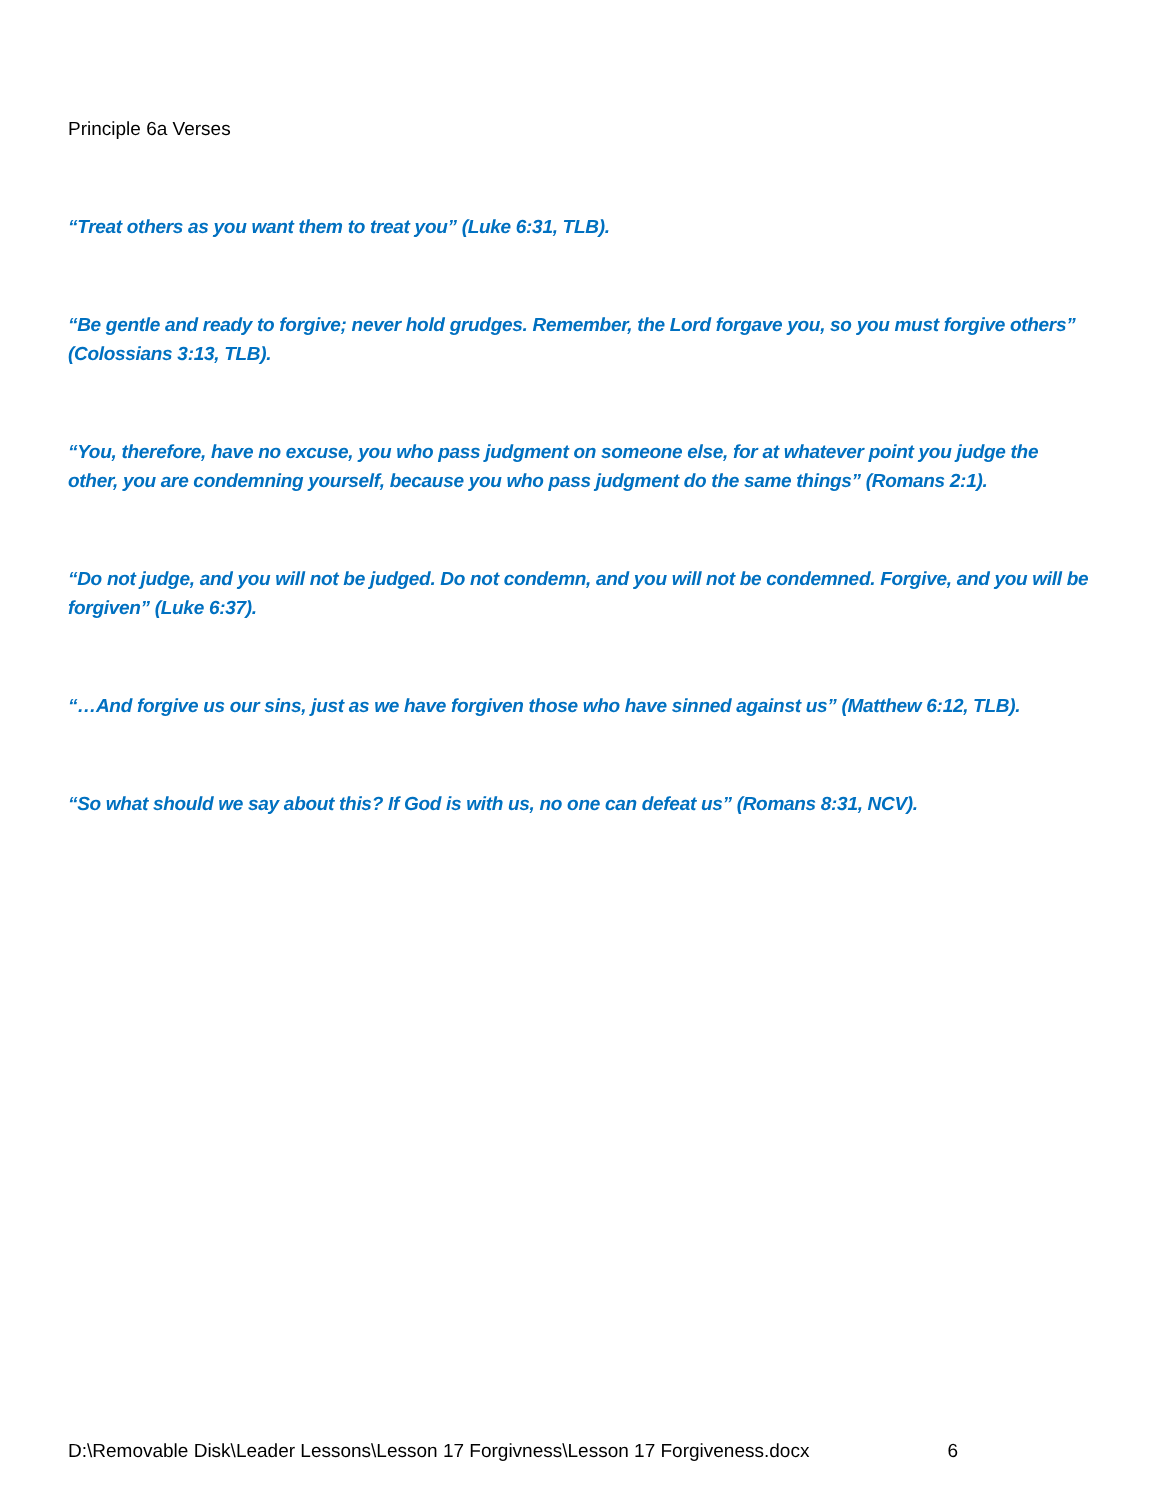Principle 6a Verses
“Treat others as you want them to treat you” (Luke 6:31, TLB).
“Be gentle and ready to forgive; never hold grudges. Remember, the Lord forgave you, so you must forgive others” (Colossians 3:13, TLB).
“You, therefore, have no excuse, you who pass judgment on someone else, for at whatever point you judge the other, you are condemning yourself, because you who pass judgment do the same things” (Romans 2:1).
“Do not judge, and you will not be judged. Do not condemn, and you will not be condemned. Forgive, and you will be forgiven” (Luke 6:37).
“…And forgive us our sins, just as we have forgiven those who have sinned against us” (Matthew 6:12, TLB).
“So what should we say about this? If God is with us, no one can defeat us” (Romans 8:31, NCV).
D:\Removable Disk\Leader Lessons\Lesson 17 Forgivness\Lesson 17 Forgiveness.docx 6